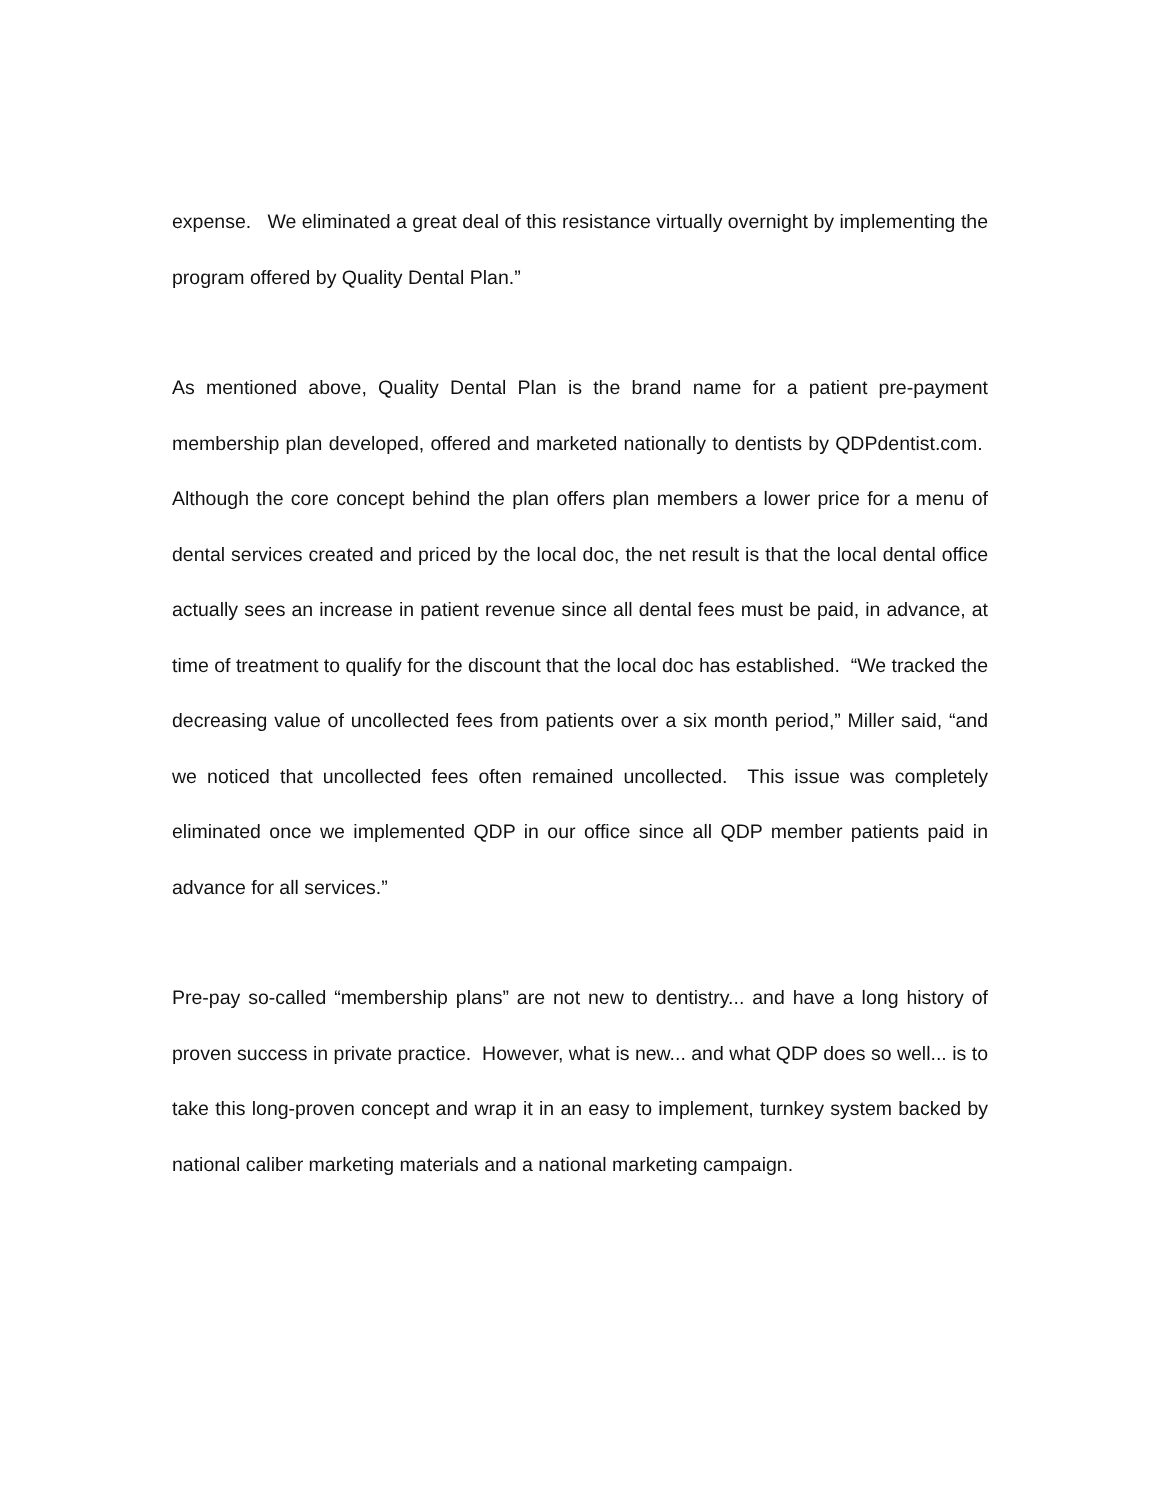expense. We eliminated a great deal of this resistance virtually overnight by implementing the program offered by Quality Dental Plan.”
As mentioned above, Quality Dental Plan is the brand name for a patient pre-payment membership plan developed, offered and marketed nationally to dentists by QDPdentist.com. Although the core concept behind the plan offers plan members a lower price for a menu of dental services created and priced by the local doc, the net result is that the local dental office actually sees an increase in patient revenue since all dental fees must be paid, in advance, at time of treatment to qualify for the discount that the local doc has established. “We tracked the decreasing value of uncollected fees from patients over a six month period,” Miller said, “and we noticed that uncollected fees often remained uncollected. This issue was completely eliminated once we implemented QDP in our office since all QDP member patients paid in advance for all services.”
Pre-pay so-called “membership plans” are not new to dentistry... and have a long history of proven success in private practice. However, what is new... and what QDP does so well... is to take this long-proven concept and wrap it in an easy to implement, turnkey system backed by national caliber marketing materials and a national marketing campaign.